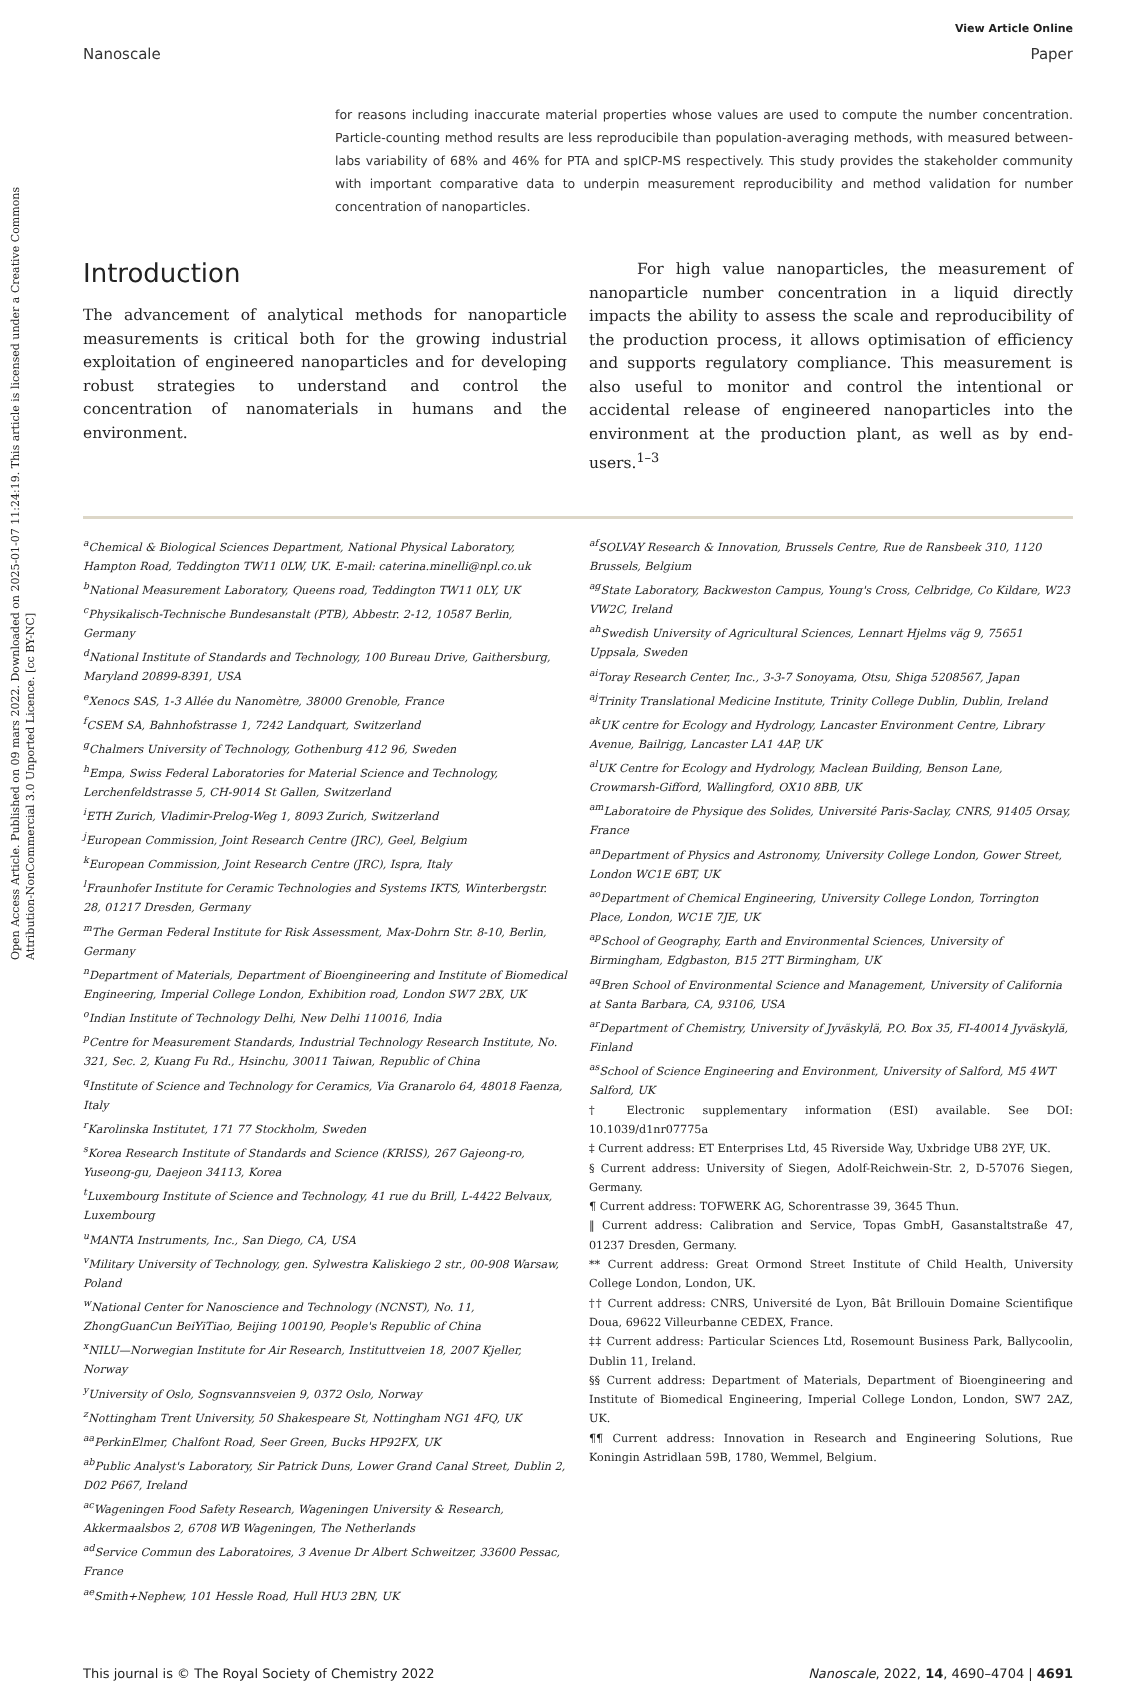Open Access Article. Published on 09 mars 2022. Downloaded on 2025-01-07 11:24:19. This article is licensed under a Creative Commons Attribution-NonCommercial 3.0 Unported Licence. [cc BY-NC]
View Article Online
Nanoscale Paper
for reasons including inaccurate material properties whose values are used to compute the number concentration. Particle-counting method results are less reproducibile than population-averaging methods, with measured between-labs variability of 68% and 46% for PTA and spICP-MS respectively. This study provides the stakeholder community with important comparative data to underpin measurement reproducibility and method validation for number concentration of nanoparticles.
Introduction
The advancement of analytical methods for nanoparticle measurements is critical both for the growing industrial exploitation of engineered nanoparticles and for developing robust strategies to understand and control the concentration of nanomaterials in humans and the environment.
For high value nanoparticles, the measurement of nanoparticle number concentration in a liquid directly impacts the ability to assess the scale and reproducibility of the production process, it allows optimisation of efficiency and supports regulatory compliance. This measurement is also useful to monitor and control the intentional or accidental release of engineered nanoparticles into the environment at the production plant, as well as by end-users.<sup>1–3</sup>
<sup>a</sup> Chemical & Biological Sciences Department, National Physical Laboratory, Hampton Road, Teddington TW11 0LW, UK. E-mail: caterina.minelli@npl.co.uk
<sup>b</sup>National Measurement Laboratory, Queens road, Teddington TW11 0LY, UK
<sup>c</sup>Physikalisch-Technische Bundesanstalt (PTB), Abbestr. 2-12, 10587 Berlin, Germany
<sup>d</sup>National Institute of Standards and Technology, 100 Bureau Drive, Gaithersburg, Maryland 20899-8391, USA
<sup>e</sup>Xenocs SAS, 1-3 Allée du Nanomètre, 38000 Grenoble, France
<sup>f</sup>CSEM SA, Bahnhofstrasse 1, 7242 Landquart, Switzerland
<sup>g</sup>Chalmers University of Technology, Gothenburg 412 96, Sweden
<sup>h</sup>Empa, Swiss Federal Laboratories for Material Science and Technology, Lerchenfeldstrasse 5, CH-9014 St Gallen, Switzerland
<sup>i</sup>ETH Zurich, Vladimir-Prelog-Weg 1, 8093 Zurich, Switzerland
<sup>j</sup>European Commission, Joint Research Centre (JRC), Geel, Belgium
<sup>k</sup>European Commission, Joint Research Centre (JRC), Ispra, Italy
<sup>l</sup>Fraunhofer Institute for Ceramic Technologies and Systems IKTS, Winterbergstr. 28, 01217 Dresden, Germany
<sup>m</sup>The German Federal Institute for Risk Assessment, Max-Dohrn Str. 8-10, Berlin, Germany
<sup>n</sup>Department of Materials, Department of Bioengineering and Institute of Biomedical Engineering, Imperial College London, Exhibition road, London SW7 2BX, UK
<sup>o</sup>Indian Institute of Technology Delhi, New Delhi 110016, India
<sup>p</sup>Centre for Measurement Standards, Industrial Technology Research Institute, No. 321, Sec. 2, Kuang Fu Rd., Hsinchu, 30011 Taiwan, Republic of China
<sup>q</sup>Institute of Science and Technology for Ceramics, Via Granarolo 64, 48018 Faenza, Italy
<sup>r</sup>Karolinska Institutet, 171 77 Stockholm, Sweden
<sup>s</sup>Korea Research Institute of Standards and Science (KRISS), 267 Gajeong-ro, Yuseong-gu, Daejeon 34113, Korea
<sup>t</sup>Luxembourg Institute of Science and Technology, 41 rue du Brill, L-4422 Belvaux, Luxembourg
<sup>u</sup>MANTA Instruments, Inc., San Diego, CA, USA
<sup>v</sup>Military University of Technology, gen. Sylwestra Kaliskiego 2 str., 00-908 Warsaw, Poland
<sup>w</sup>National Center for Nanoscience and Technology (NCNST), No. 11, ZhongGuanCun BeiYiTiao, Beijing 100190, People's Republic of China
<sup>x</sup>NILU—Norwegian Institute for Air Research, Instituttveien 18, 2007 Kjeller, Norway
<sup>y</sup>University of Oslo, Sognsvannsveien 9, 0372 Oslo, Norway
<sup>z</sup>Nottingham Trent University, 50 Shakespeare St, Nottingham NG1 4FQ, UK
<sup>aa</sup>PerkinElmer, Chalfont Road, Seer Green, Bucks HP92FX, UK
<sup>ab</sup>Public Analyst's Laboratory, Sir Patrick Duns, Lower Grand Canal Street, Dublin 2, D02 P667, Ireland
<sup>ac</sup>Wageningen Food Safety Research, Wageningen University & Research, Akkermaalsbos 2, 6708 WB Wageningen, The Netherlands
<sup>ad</sup>Service Commun des Laboratoires, 3 Avenue Dr Albert Schweitzer, 33600 Pessac, France
<sup>ae</sup>Smith+Nephew, 101 Hessle Road, Hull HU3 2BN, UK
<sup>af</sup>SOLVAY Research & Innovation, Brussels Centre, Rue de Ransbeek 310, 1120 Brussels, Belgium
<sup>ag</sup>State Laboratory, Backweston Campus, Young's Cross, Celbridge, Co Kildare, W23 VW2C, Ireland
<sup>ah</sup>Swedish University of Agricultural Sciences, Lennart Hjelms väg 9, 75651 Uppsala, Sweden
<sup>ai</sup>Toray Research Center, Inc., 3-3-7 Sonoyama, Otsu, Shiga 5208567, Japan
<sup>aj</sup>Trinity Translational Medicine Institute, Trinity College Dublin, Dublin, Ireland
<sup>ak</sup>UK centre for Ecology and Hydrology, Lancaster Environment Centre, Library Avenue, Bailrigg, Lancaster LA1 4AP, UK
<sup>al</sup>UK Centre for Ecology and Hydrology, Maclean Building, Benson Lane, Crowmarsh-Gifford, Wallingford, OX10 8BB, UK
<sup>am</sup>Laboratoire de Physique des Solides, Université Paris-Saclay, CNRS, 91405 Orsay, France
<sup>an</sup>Department of Physics and Astronomy, University College London, Gower Street, London WC1E 6BT, UK
<sup>ao</sup>Department of Chemical Engineering, University College London, Torrington Place, London, WC1E 7JE, UK
<sup>ap</sup>School of Geography, Earth and Environmental Sciences, University of Birmingham, Edgbaston, B15 2TT Birmingham, UK
<sup>aq</sup>Bren School of Environmental Science and Management, University of California at Santa Barbara, CA, 93106, USA
<sup>ar</sup>Department of Chemistry, University of Jyväskylä, P.O. Box 35, FI-40014 Jyväskylä, Finland
<sup>as</sup>School of Science Engineering and Environment, University of Salford, M5 4WT Salford, UK
† Electronic supplementary information (ESI) available. See DOI: 10.1039/d1nr07775a
‡ Current address: ET Enterprises Ltd, 45 Riverside Way, Uxbridge UB8 2YF, UK.
§ Current address: University of Siegen, Adolf-Reichwein-Str. 2, D-57076 Siegen, Germany.
¶ Current address: TOFWERK AG, Schorentrasse 39, 3645 Thun.
‖ Current address: Calibration and Service, Topas GmbH, Gasanstaltstraße 47, 01237 Dresden, Germany.
** Current address: Great Ormond Street Institute of Child Health, University College London, London, UK.
†† Current address: CNRS, Université de Lyon, Bât Brillouin Domaine Scientifique Doua, 69622 Villeurbanne CEDEX, France.
‡‡ Current address: Particular Sciences Ltd, Rosemount Business Park, Ballycoolin, Dublin 11, Ireland.
§§ Current address: Department of Materials, Department of Bioengineering and Institute of Biomedical Engineering, Imperial College London, London, SW7 2AZ, UK.
¶¶ Current address: Innovation in Research and Engineering Solutions, Rue Koningin Astridlaan 59B, 1780, Wemmel, Belgium.
This journal is © The Royal Society of Chemistry 2022 Nanoscale, 2022, 14, 4690–4704 | 4691